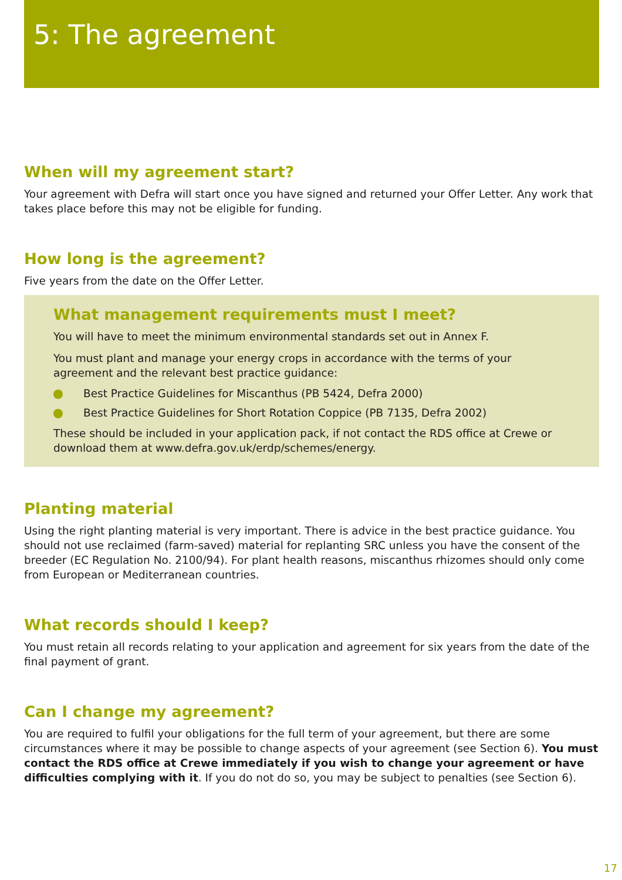5: The agreement
When will my agreement start?
Your agreement with Defra will start once you have signed and returned your Offer Letter. Any work that takes place before this may not be eligible for funding.
How long is the agreement?
Five years from the date on the Offer Letter.
What management requirements must I meet?
You will have to meet the minimum environmental standards set out in Annex F.
You must plant and manage your energy crops in accordance with the terms of your agreement and the relevant best practice guidance:
Best Practice Guidelines for Miscanthus (PB 5424, Defra 2000)
Best Practice Guidelines for Short Rotation Coppice (PB 7135, Defra 2002)
These should be included in your application pack, if not contact the RDS office at Crewe or download them at www.defra.gov.uk/erdp/schemes/energy.
Planting material
Using the right planting material is very important. There is advice in the best practice guidance. You should not use reclaimed (farm-saved) material for replanting SRC unless you have the consent of the breeder (EC Regulation No. 2100/94). For plant health reasons, miscanthus rhizomes should only come from European or Mediterranean countries.
What records should I keep?
You must retain all records relating to your application and agreement for six years from the date of the final payment of grant.
Can I change my agreement?
You are required to fulfil your obligations for the full term of your agreement, but there are some circumstances where it may be possible to change aspects of your agreement (see Section 6). You must contact the RDS office at Crewe immediately if you wish to change your agreement or have difficulties complying with it. If you do not do so, you may be subject to penalties (see Section 6).
17